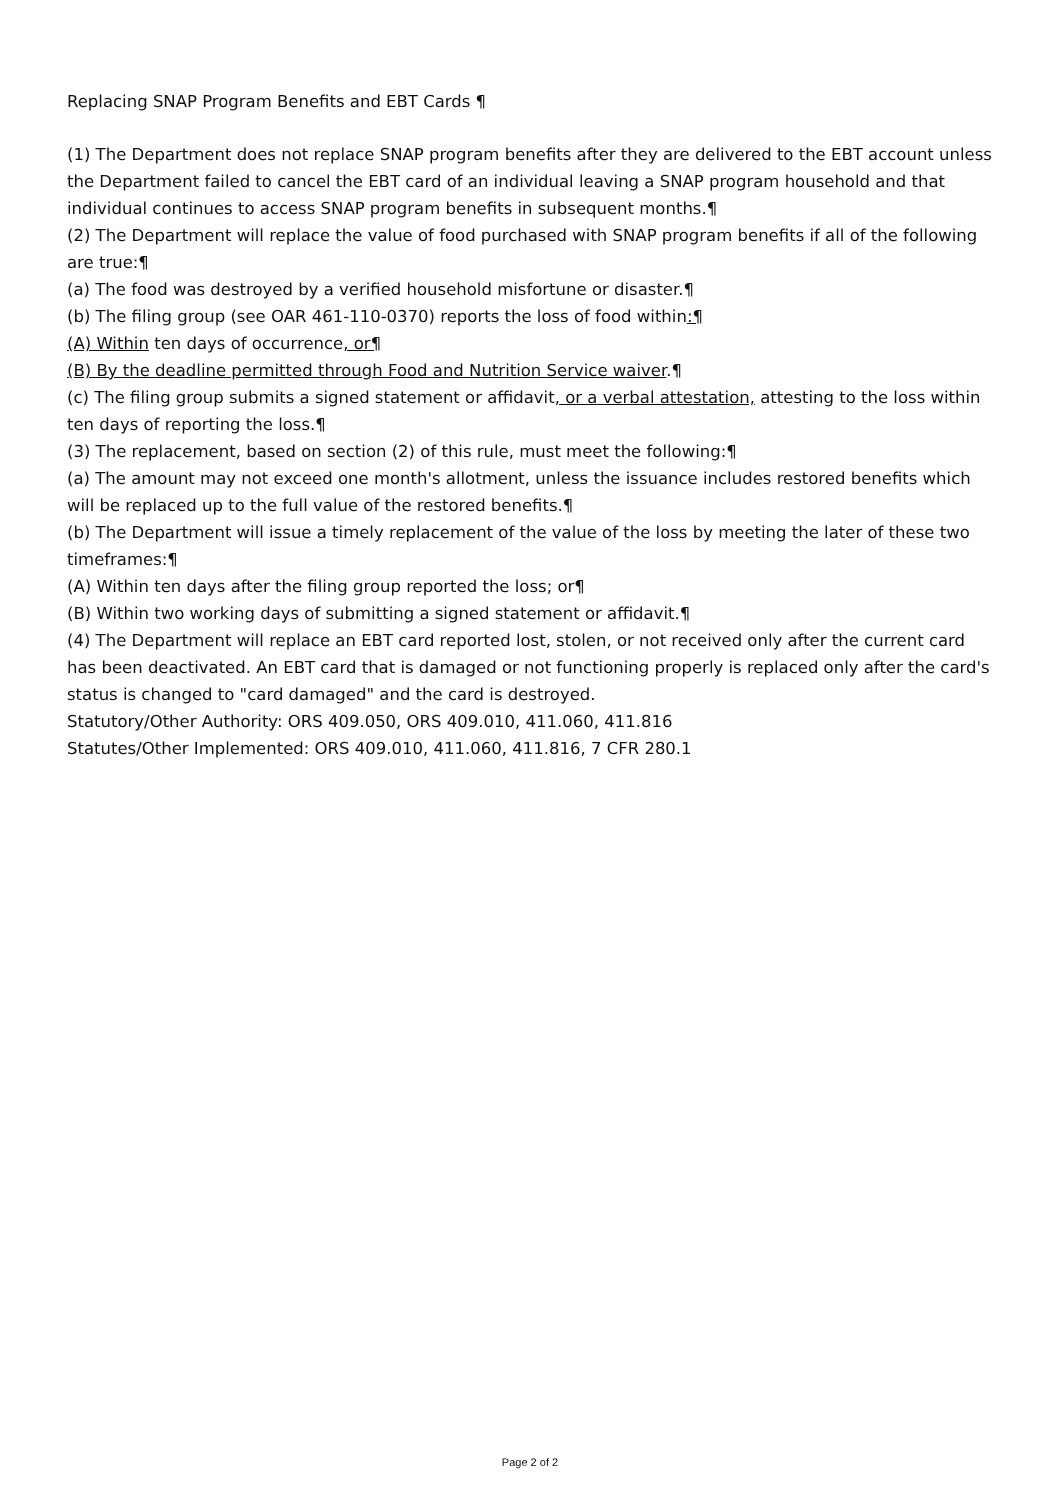Replacing SNAP Program Benefits and EBT Cards ¶
(1) The Department does not replace SNAP program benefits after they are delivered to the EBT account unless the Department failed to cancel the EBT card of an individual leaving a SNAP program household and that individual continues to access SNAP program benefits in subsequent months.¶
(2) The Department will replace the value of food purchased with SNAP program benefits if all of the following are true:¶
(a) The food was destroyed by a verified household misfortune or disaster.¶
(b) The filing group (see OAR 461-110-0370) reports the loss of food within:¶
(A) Within ten days of occurrence, or¶
(B) By the deadline permitted through Food and Nutrition Service waiver.¶
(c) The filing group submits a signed statement or affidavit, or a verbal attestation, attesting to the loss within ten days of reporting the loss.¶
(3) The replacement, based on section (2) of this rule, must meet the following:¶
(a) The amount may not exceed one month's allotment, unless the issuance includes restored benefits which will be replaced up to the full value of the restored benefits.¶
(b) The Department will issue a timely replacement of the value of the loss by meeting the later of these two timeframes:¶
(A) Within ten days after the filing group reported the loss; or¶
(B) Within two working days of submitting a signed statement or affidavit.¶
(4) The Department will replace an EBT card reported lost, stolen, or not received only after the current card has been deactivated. An EBT card that is damaged or not functioning properly is replaced only after the card's status is changed to "card damaged" and the card is destroyed.
Statutory/Other Authority: ORS 409.050, ORS 409.010, 411.060, 411.816
Statutes/Other Implemented: ORS 409.010, 411.060, 411.816, 7 CFR 280.1
Page 2 of 2